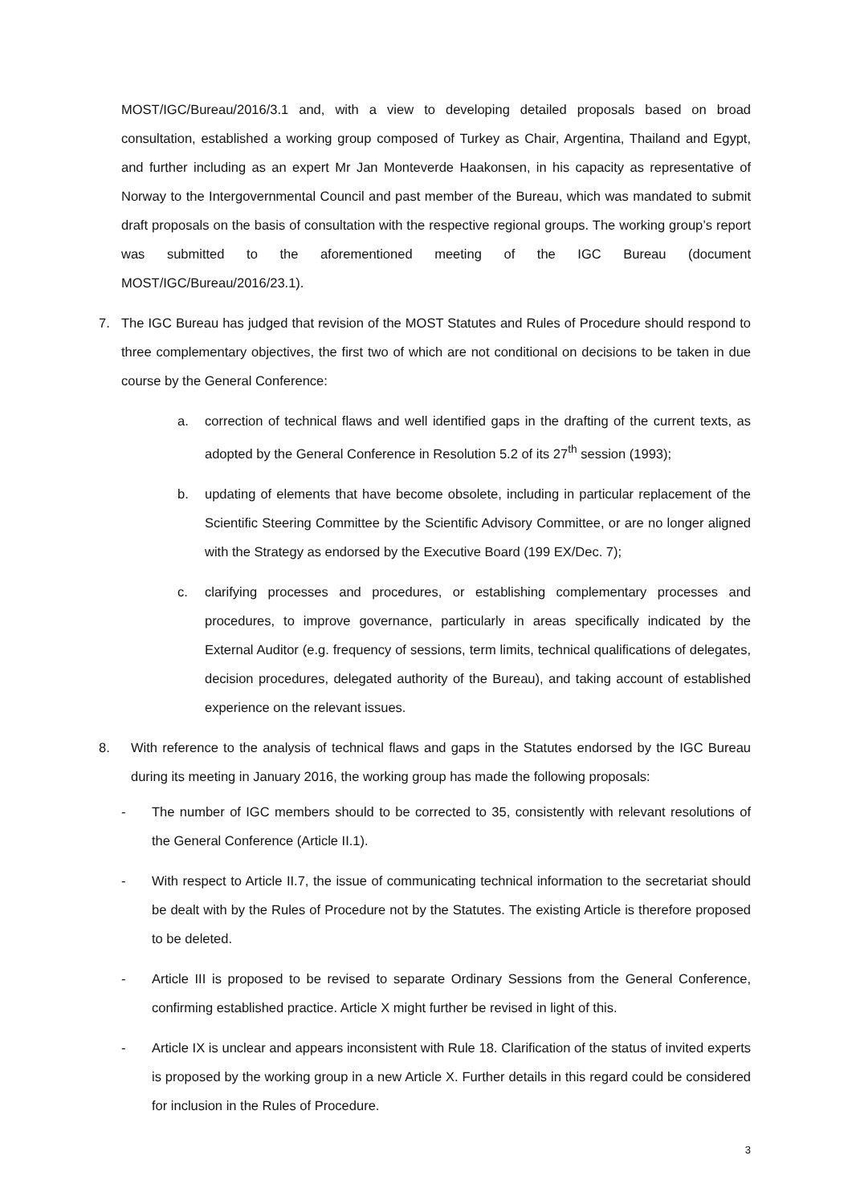MOST/IGC/Bureau/2016/3.1 and, with a view to developing detailed proposals based on broad consultation, established a working group composed of Turkey as Chair, Argentina, Thailand and Egypt, and further including as an expert Mr Jan Monteverde Haakonsen, in his capacity as representative of Norway to the Intergovernmental Council and past member of the Bureau, which was mandated to submit draft proposals on the basis of consultation with the respective regional groups. The working group’s report was submitted to the aforementioned meeting of the IGC Bureau (document MOST/IGC/Bureau/2016/23.1).
7. The IGC Bureau has judged that revision of the MOST Statutes and Rules of Procedure should respond to three complementary objectives, the first two of which are not conditional on decisions to be taken in due course by the General Conference:
a. correction of technical flaws and well identified gaps in the drafting of the current texts, as adopted by the General Conference in Resolution 5.2 of its 27<sup>th</sup> session (1993);
b. updating of elements that have become obsolete, including in particular replacement of the Scientific Steering Committee by the Scientific Advisory Committee, or are no longer aligned with the Strategy as endorsed by the Executive Board (199 EX/Dec. 7);
c. clarifying processes and procedures, or establishing complementary processes and procedures, to improve governance, particularly in areas specifically indicated by the External Auditor (e.g. frequency of sessions, term limits, technical qualifications of delegates, decision procedures, delegated authority of the Bureau), and taking account of established experience on the relevant issues.
8. With reference to the analysis of technical flaws and gaps in the Statutes endorsed by the IGC Bureau during its meeting in January 2016, the working group has made the following proposals:
- The number of IGC members should to be corrected to 35, consistently with relevant resolutions of the General Conference (Article II.1).
- With respect to Article II.7, the issue of communicating technical information to the secretariat should be dealt with by the Rules of Procedure not by the Statutes. The existing Article is therefore proposed to be deleted.
- Article III is proposed to be revised to separate Ordinary Sessions from the General Conference, confirming established practice. Article X might further be revised in light of this.
- Article IX is unclear and appears inconsistent with Rule 18. Clarification of the status of invited experts is proposed by the working group in a new Article X. Further details in this regard could be considered for inclusion in the Rules of Procedure.
3